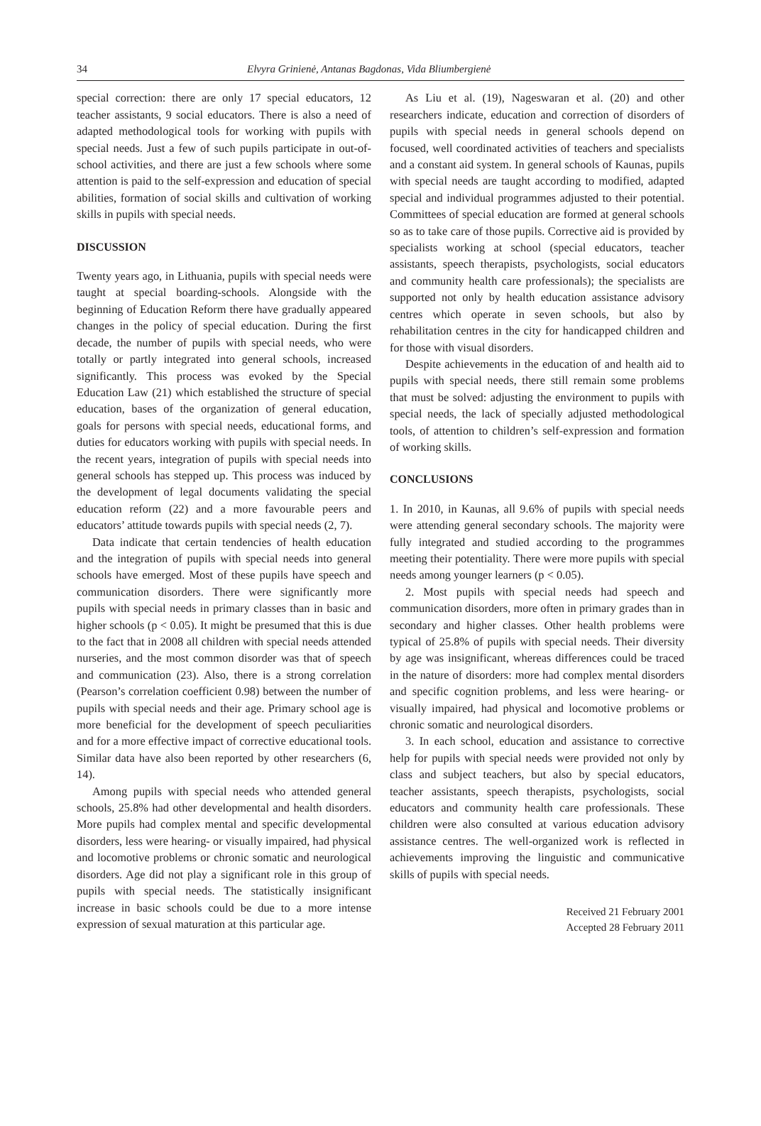34 Elvyra Grinienė, Antanas Bagdonas, Vida Bliumbergienė
special correction: there are only 17 special educators, 12 teacher assistants, 9 social educators. There is also a need of adapted methodological tools for working with pupils with special needs. Just a few of such pupils participate in out-of-school activities, and there are just a few schools where some attention is paid to the self-expression and education of special abilities, formation of social skills and cultivation of working skills in pupils with special needs.
DISCUSSION
Twenty years ago, in Lithuania, pupils with special needs were taught at special boarding-schools. Alongside with the beginning of Education Reform there have gradually appeared changes in the policy of special education. During the first decade, the number of pupils with special needs, who were totally or partly integrated into general schools, increased significantly. This process was evoked by the Special Education Law (21) which established the structure of special education, bases of the organization of general education, goals for persons with special needs, educational forms, and duties for educators working with pupils with special needs. In the recent years, integration of pupils with special needs into general schools has stepped up. This process was induced by the development of legal documents validating the special education reform (22) and a more favourable peers and educators’ attitude towards pupils with special needs (2, 7).
Data indicate that certain tendencies of health education and the integration of pupils with special needs into general schools have emerged. Most of these pupils have speech and communication disorders. There were significantly more pupils with special needs in primary classes than in basic and higher schools (p < 0.05). It might be presumed that this is due to the fact that in 2008 all children with special needs attended nurseries, and the most common disorder was that of speech and communication (23). Also, there is a strong correlation (Pearson’s correlation coefficient 0.98) between the number of pupils with special needs and their age. Primary school age is more beneficial for the development of speech peculiarities and for a more effective impact of corrective educational tools. Similar data have also been reported by other researchers (6, 14).
Among pupils with special needs who attended general schools, 25.8% had other developmental and health disorders. More pupils had complex mental and specific developmental disorders, less were hearing- or visually impaired, had physical and locomotive problems or chronic somatic and neurological disorders. Age did not play a significant role in this group of pupils with special needs. The statistically insignificant increase in basic schools could be due to a more intense expression of sexual maturation at this particular age.
As Liu et al. (19), Nageswaran et al. (20) and other researchers indicate, education and correction of disorders of pupils with special needs in general schools depend on focused, well coordinated activities of teachers and specialists and a constant aid system. In general schools of Kaunas, pupils with special needs are taught according to modified, adapted special and individual programmes adjusted to their potential. Committees of special education are formed at general schools so as to take care of those pupils. Corrective aid is provided by specialists working at school (special educators, teacher assistants, speech therapists, psychologists, social educators and community health care professionals); the specialists are supported not only by health education assistance advisory centres which operate in seven schools, but also by rehabilitation centres in the city for handicapped children and for those with visual disorders.
Despite achievements in the education of and health aid to pupils with special needs, there still remain some problems that must be solved: adjusting the environment to pupils with special needs, the lack of specially adjusted methodological tools, of attention to children’s self-expression and formation of working skills.
CONCLUSIONS
1. In 2010, in Kaunas, all 9.6% of pupils with special needs were attending general secondary schools. The majority were fully integrated and studied according to the programmes meeting their potentiality. There were more pupils with special needs among younger learners (p < 0.05).
2. Most pupils with special needs had speech and communication disorders, more often in primary grades than in secondary and higher classes. Other health problems were typical of 25.8% of pupils with special needs. Their diversity by age was insignificant, whereas differences could be traced in the nature of disorders: more had complex mental disorders and specific cognition problems, and less were hearing- or visually impaired, had physical and locomotive problems or chronic somatic and neurological disorders.
3. In each school, education and assistance to corrective help for pupils with special needs were provided not only by class and subject teachers, but also by special educators, teacher assistants, speech therapists, psychologists, social educators and community health care professionals. These children were also consulted at various education advisory assistance centres. The well-organized work is reflected in achievements improving the linguistic and communicative skills of pupils with special needs.
Received 21 February 2001
Accepted 28 February 2011